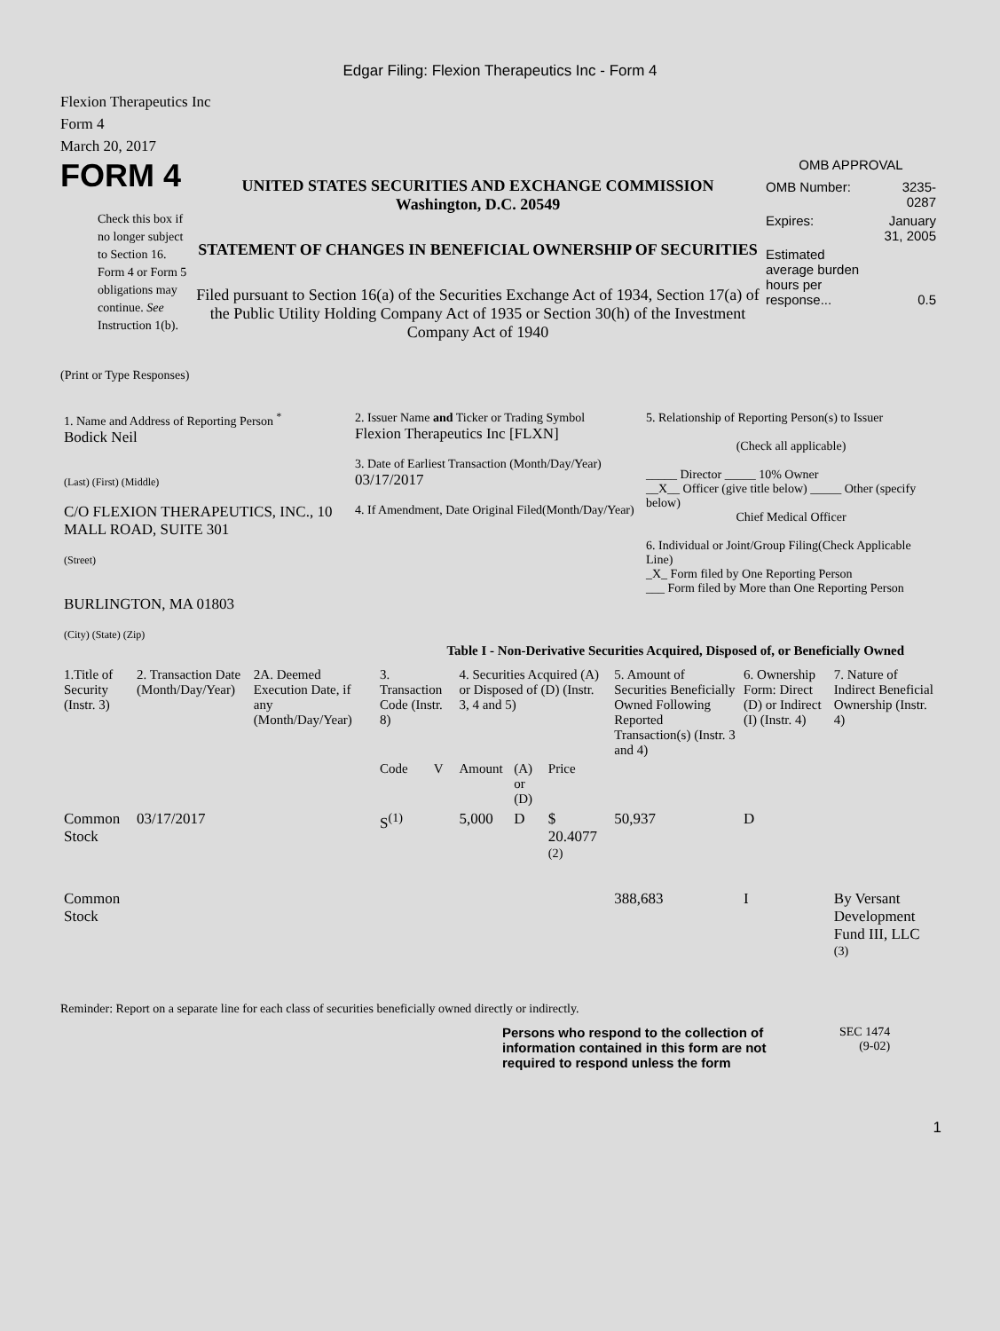Edgar Filing: Flexion Therapeutics Inc - Form 4
Flexion Therapeutics Inc
Form 4
March 20, 2017
FORM 4
Check this box if no longer subject to Section 16. Form 4 or Form 5 obligations may continue. See Instruction 1(b).
UNITED STATES SECURITIES AND EXCHANGE COMMISSION
Washington, D.C. 20549
STATEMENT OF CHANGES IN BENEFICIAL OWNERSHIP OF SECURITIES
Filed pursuant to Section 16(a) of the Securities Exchange Act of 1934, Section 17(a) of the Public Utility Holding Company Act of 1935 or Section 30(h) of the Investment Company Act of 1940
OMB APPROVAL
| OMB Number: | 3235-0287 |
| Expires: | January 31, 2005 |
| Estimated average burden hours per response... | 0.5 |
(Print or Type Responses)
| 1. Name and Address of Reporting Person <sup>*</sup> Bodick Neil (Last) (First) (Middle) C/O FLEXION THERAPEUTICS, INC., 10 MALL ROAD, SUITE 301 (Street) BURLINGTON, MA 01803 (City) (State) (Zip) | 2. Issuer Name and Ticker or Trading Symbol Flexion Therapeutics Inc [FLXN] 3. Date of Earliest Transaction (Month/Day/Year) 03/17/2017 4. If Amendment, Date Original Filed(Month/Day/Year) | 5. Relationship of Reporting Person(s) to Issuer (Check all applicable) _____ Director _____ 10% Owner __X__ Officer (give title below) _____ Other (specify below) Chief Medical Officer 6. Individual or Joint/Group Filing(Check Applicable Line) _X_ Form filed by One Reporting Person ___ Form filed by More than One Reporting Person |
Table I - Non-Derivative Securities Acquired, Disposed of, or Beneficially Owned
| 1.Title of Security (Instr. 3) | 2. Transaction Date (Month/Day/Year) | 2A. Deemed Execution Date, if any (Month/Day/Year) | 3. Transaction Code (Instr. 8) | | 4. Securities Acquired (A) or Disposed of (D) (Instr. 3, 4 and 5) | | | 5. Amount of Securities Beneficially Owned Following Reported Transaction(s) (Instr. 3 and 4) | 6. Ownership Form: Direct (D) or Indirect (I) (Instr. 4) | 7. Nature of Indirect Beneficial Ownership (Instr. 4) |
| --- | --- | --- | --- | --- | --- | --- | --- | --- | --- | --- |
| | | | Code | V | Amount | (A) or (D) | Price | | | |
| Common Stock | 03/17/2017 | | S<sup>(1)</sup> | | 5,000 | D | $ 20.4077 <sup>(2)</sup> | 50,937 | D | |
| Common Stock | | | | | | | | 388,683 | I | By Versant Development Fund III, LLC <sup>(3)</sup> |
Reminder: Report on a separate line for each class of securities beneficially owned directly or indirectly.
Persons who respond to the collection of information contained in this form are not required to respond unless the form
SEC 1474
(9-02)
1